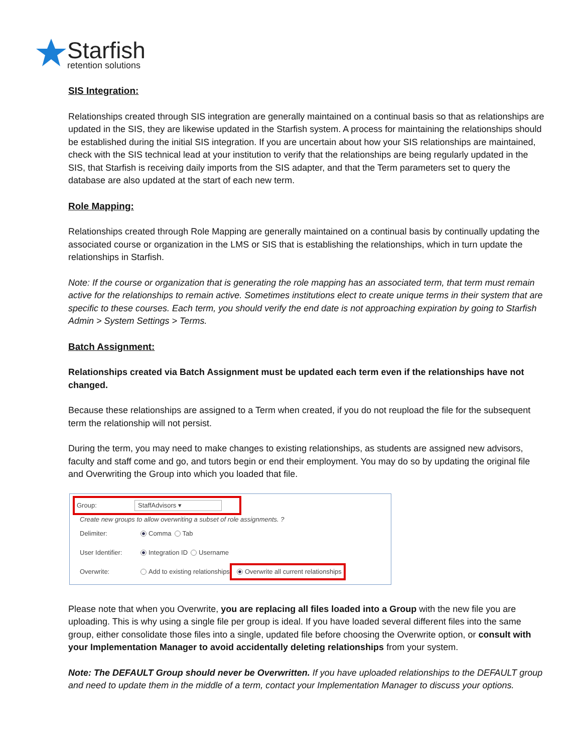Starfish
retention solutions
SIS Integration:
Relationships created through SIS integration are generally maintained on a continual basis so that as relationships are updated in the SIS, they are likewise updated in the Starfish system. A process for maintaining the relationships should be established during the initial SIS integration. If you are uncertain about how your SIS relationships are maintained, check with the SIS technical lead at your institution to verify that the relationships are being regularly updated in the SIS, that Starfish is receiving daily imports from the SIS adapter, and that the Term parameters set to query the database are also updated at the start of each new term.
Role Mapping:
Relationships created through Role Mapping are generally maintained on a continual basis by continually updating the associated course or organization in the LMS or SIS that is establishing the relationships, which in turn update the relationships in Starfish.
Note: If the course or organization that is generating the role mapping has an associated term, that term must remain active for the relationships to remain active. Sometimes institutions elect to create unique terms in their system that are specific to these courses. Each term, you should verify the end date is not approaching expiration by going to Starfish Admin > System Settings > Terms.
Batch Assignment:
Relationships created via Batch Assignment must be updated each term even if the relationships have not changed.
Because these relationships are assigned to a Term when created, if you do not reupload the file for the subsequent term the relationship will not persist.
During the term, you may need to make changes to existing relationships, as students are assigned new advisors, faculty and staff come and go, and tutors begin or end their employment. You may do so by updating the original file and Overwriting the Group into which you loaded that file.
Group: StaffAdvisors ▾
Create new groups to allow overwriting a subset of role assignments. ?
Delimiter: Comma Tab
User Identifier: Integration ID Username
Overwrite: Add to existing relationships Overwrite all current relationships
Please note that when you Overwrite, you are replacing all files loaded into a Group with the new file you are uploading. This is why using a single file per group is ideal. If you have loaded several different files into the same group, either consolidate those files into a single, updated file before choosing the Overwrite option, or consult with your Implementation Manager to avoid accidentally deleting relationships from your system.
Note: The DEFAULT Group should never be Overwritten. If you have uploaded relationships to the DEFAULT group and need to update them in the middle of a term, contact your Implementation Manager to discuss your options.